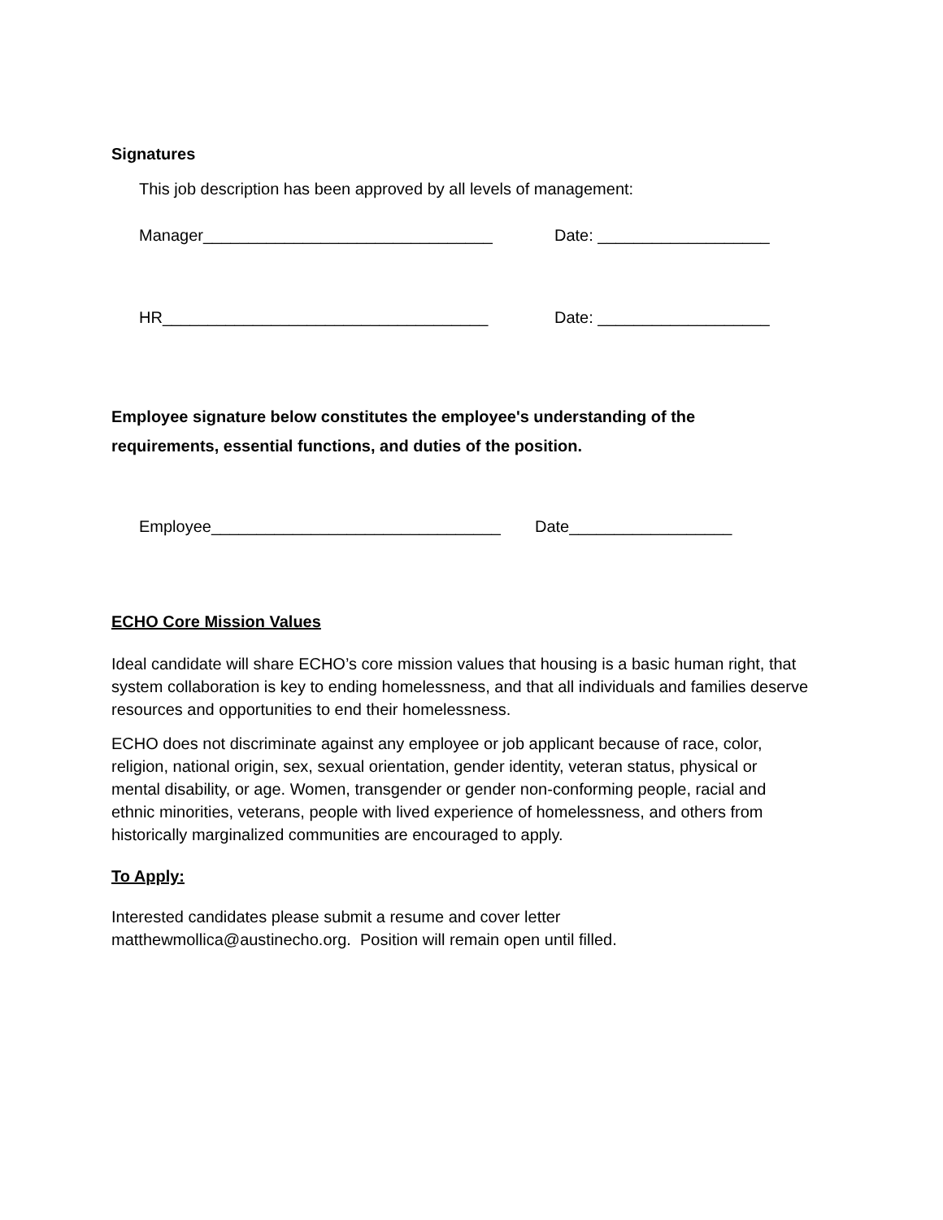Signatures
This job description has been approved by all levels of management:
Manager________________________________ Date: ___________________
HR____________________________________ Date: ___________________
Employee signature below constitutes the employee's understanding of the
requirements, essential functions, and duties of the position.
Employee________________________________ Date__________________
ECHO Core Mission Values
Ideal candidate will share ECHO’s core mission values that housing is a basic human right, that system collaboration is key to ending homelessness, and that all individuals and families deserve resources and opportunities to end their homelessness.
ECHO does not discriminate against any employee or job applicant because of race, color, religion, national origin, sex, sexual orientation, gender identity, veteran status, physical or mental disability, or age. Women, transgender or gender non-conforming people, racial and ethnic minorities, veterans, people with lived experience of homelessness, and others from historically marginalized communities are encouraged to apply.
To Apply:
Interested candidates please submit a resume and cover letter
matthewmollica@austinecho.org. Position will remain open until filled.